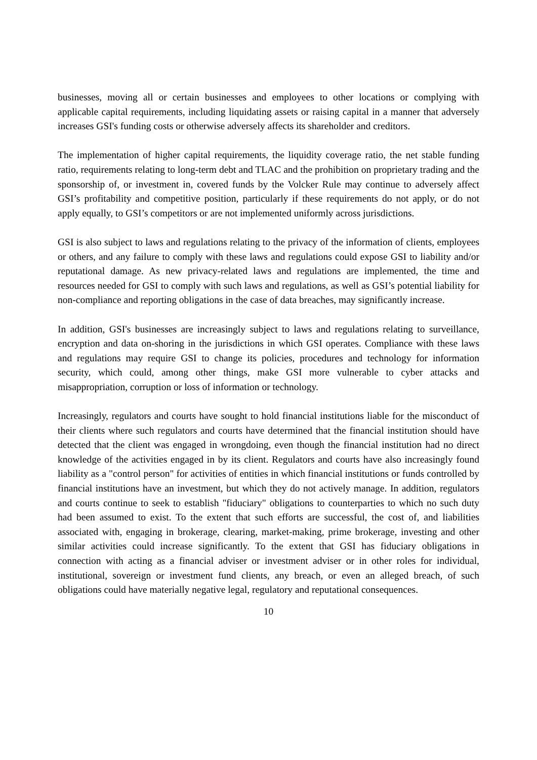businesses, moving all or certain businesses and employees to other locations or complying with applicable capital requirements, including liquidating assets or raising capital in a manner that adversely increases GSI's funding costs or otherwise adversely affects its shareholder and creditors.
The implementation of higher capital requirements, the liquidity coverage ratio, the net stable funding ratio, requirements relating to long-term debt and TLAC and the prohibition on proprietary trading and the sponsorship of, or investment in, covered funds by the Volcker Rule may continue to adversely affect GSI’s profitability and competitive position, particularly if these requirements do not apply, or do not apply equally, to GSI’s competitors or are not implemented uniformly across jurisdictions.
GSI is also subject to laws and regulations relating to the privacy of the information of clients, employees or others, and any failure to comply with these laws and regulations could expose GSI to liability and/or reputational damage. As new privacy-related laws and regulations are implemented, the time and resources needed for GSI to comply with such laws and regulations, as well as GSI’s potential liability for non-compliance and reporting obligations in the case of data breaches, may significantly increase.
In addition, GSI's businesses are increasingly subject to laws and regulations relating to surveillance, encryption and data on-shoring in the jurisdictions in which GSI operates. Compliance with these laws and regulations may require GSI to change its policies, procedures and technology for information security, which could, among other things, make GSI more vulnerable to cyber attacks and misappropriation, corruption or loss of information or technology.
Increasingly, regulators and courts have sought to hold financial institutions liable for the misconduct of their clients where such regulators and courts have determined that the financial institution should have detected that the client was engaged in wrongdoing, even though the financial institution had no direct knowledge of the activities engaged in by its client. Regulators and courts have also increasingly found liability as a "control person" for activities of entities in which financial institutions or funds controlled by financial institutions have an investment, but which they do not actively manage. In addition, regulators and courts continue to seek to establish "fiduciary" obligations to counterparties to which no such duty had been assumed to exist. To the extent that such efforts are successful, the cost of, and liabilities associated with, engaging in brokerage, clearing, market-making, prime brokerage, investing and other similar activities could increase significantly. To the extent that GSI has fiduciary obligations in connection with acting as a financial adviser or investment adviser or in other roles for individual, institutional, sovereign or investment fund clients, any breach, or even an alleged breach, of such obligations could have materially negative legal, regulatory and reputational consequences.
10